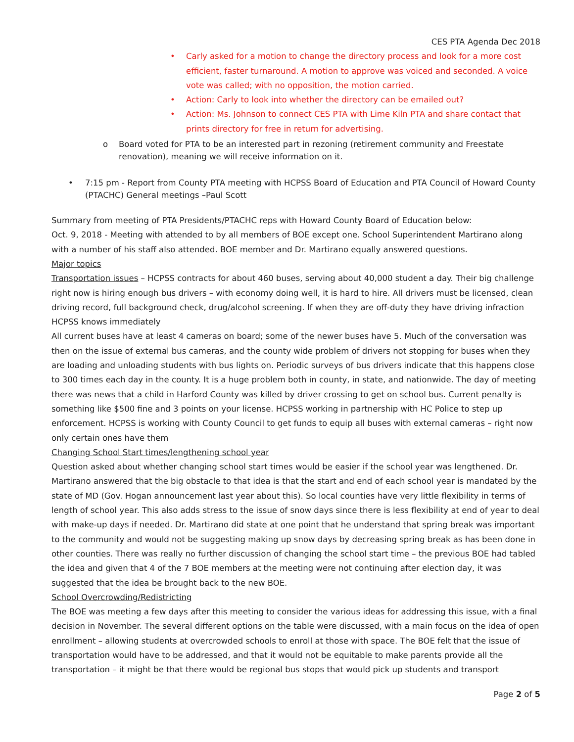CES PTA Agenda Dec 2018
• Carly asked for a motion to change the directory process and look for a more cost efficient, faster turnaround. A motion to approve was voiced and seconded. A voice vote was called; with no opposition, the motion carried.
• Action: Carly to look into whether the directory can be emailed out?
• Action: Ms. Johnson to connect CES PTA with Lime Kiln PTA and share contact that prints directory for free in return for advertising.
o Board voted for PTA to be an interested part in rezoning (retirement community and Freestate renovation), meaning we will receive information on it.
• 7:15 pm - Report from County PTA meeting with HCPSS Board of Education and PTA Council of Howard County (PTACHC) General meetings –Paul Scott
Summary from meeting of PTA Presidents/PTACHC reps with Howard County Board of Education below:
Oct. 9, 2018 - Meeting with attended to by all members of BOE except one. School Superintendent Martirano along with a number of his staff also attended. BOE member and Dr. Martirano equally answered questions.
Major topics
Transportation issues – HCPSS contracts for about 460 buses, serving about 40,000 student a day. Their big challenge right now is hiring enough bus drivers – with economy doing well, it is hard to hire. All drivers must be licensed, clean driving record, full background check, drug/alcohol screening. If when they are off-duty they have driving infraction HCPSS knows immediately
All current buses have at least 4 cameras on board; some of the newer buses have 5. Much of the conversation was then on the issue of external bus cameras, and the county wide problem of drivers not stopping for buses when they are loading and unloading students with bus lights on. Periodic surveys of bus drivers indicate that this happens close to 300 times each day in the county. It is a huge problem both in county, in state, and nationwide. The day of meeting there was news that a child in Harford County was killed by driver crossing to get on school bus. Current penalty is something like $500 fine and 3 points on your license. HCPSS working in partnership with HC Police to step up enforcement. HCPSS is working with County Council to get funds to equip all buses with external cameras – right now only certain ones have them
Changing School Start times/lengthening school year
Question asked about whether changing school start times would be easier if the school year was lengthened. Dr. Martirano answered that the big obstacle to that idea is that the start and end of each school year is mandated by the state of MD (Gov. Hogan announcement last year about this). So local counties have very little flexibility in terms of length of school year. This also adds stress to the issue of snow days since there is less flexibility at end of year to deal with make-up days if needed. Dr. Martirano did state at one point that he understand that spring break was important to the community and would not be suggesting making up snow days by decreasing spring break as has been done in other counties. There was really no further discussion of changing the school start time – the previous BOE had tabled the idea and given that 4 of the 7 BOE members at the meeting were not continuing after election day, it was suggested that the idea be brought back to the new BOE.
School Overcrowding/Redistricting
The BOE was meeting a few days after this meeting to consider the various ideas for addressing this issue, with a final decision in November. The several different options on the table were discussed, with a main focus on the idea of open enrollment – allowing students at overcrowded schools to enroll at those with space. The BOE felt that the issue of transportation would have to be addressed, and that it would not be equitable to make parents provide all the transportation – it might be that there would be regional bus stops that would pick up students and transport
Page 2 of 5